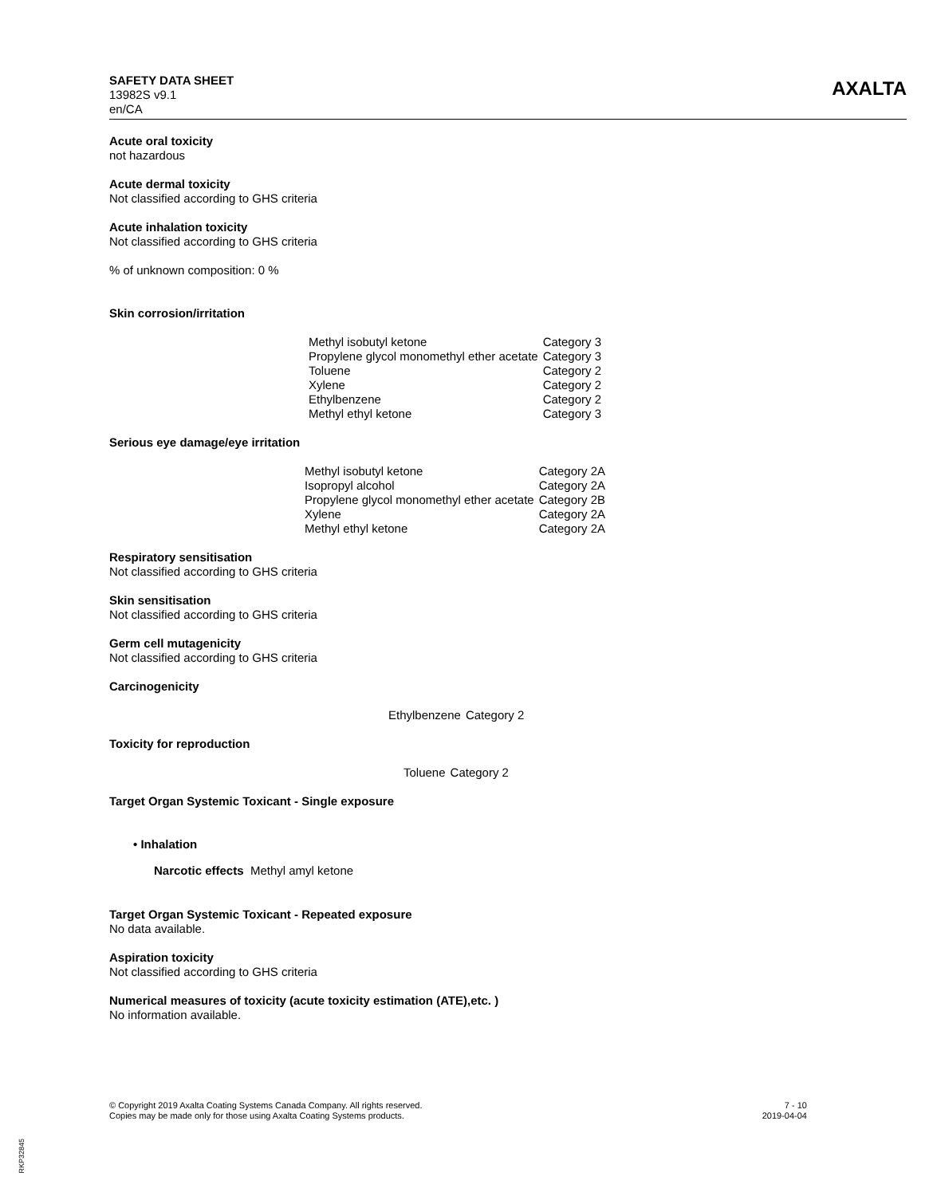SAFETY DATA SHEET
13982S v9.1
en/CA
AXALTA
Acute oral toxicity
not hazardous
Acute dermal toxicity
Not classified according to GHS criteria
Acute inhalation toxicity
Not classified according to GHS criteria
% of unknown composition: 0 %
Skin corrosion/irritation
| Methyl isobutyl ketone | Category 3 |
| Propylene glycol monomethyl ether acetate | Category 3 |
| Toluene | Category 2 |
| Xylene | Category 2 |
| Ethylbenzene | Category 2 |
| Methyl ethyl ketone | Category 3 |
Serious eye damage/eye irritation
| Methyl isobutyl ketone | Category 2A |
| Isopropyl alcohol | Category 2A |
| Propylene glycol monomethyl ether acetate | Category 2B |
| Xylene | Category 2A |
| Methyl ethyl ketone | Category 2A |
Respiratory sensitisation
Not classified according to GHS criteria
Skin sensitisation
Not classified according to GHS criteria
Germ cell mutagenicity
Not classified according to GHS criteria
Carcinogenicity
| Ethylbenzene | Category 2 |
Toxicity for reproduction
| Toluene | Category 2 |
Target Organ Systemic Toxicant - Single exposure
• Inhalation
Narcotic effects Methyl amyl ketone
Target Organ Systemic Toxicant - Repeated exposure
No data available.
Aspiration toxicity
Not classified according to GHS criteria
Numerical measures of toxicity (acute toxicity estimation (ATE),etc. )
No information available.
© Copyright 2019 Axalta Coating Systems Canada Company. All rights reserved.
Copies may be made only for those using Axalta Coating Systems products.
7 - 10
2019-04-04
RKP32845